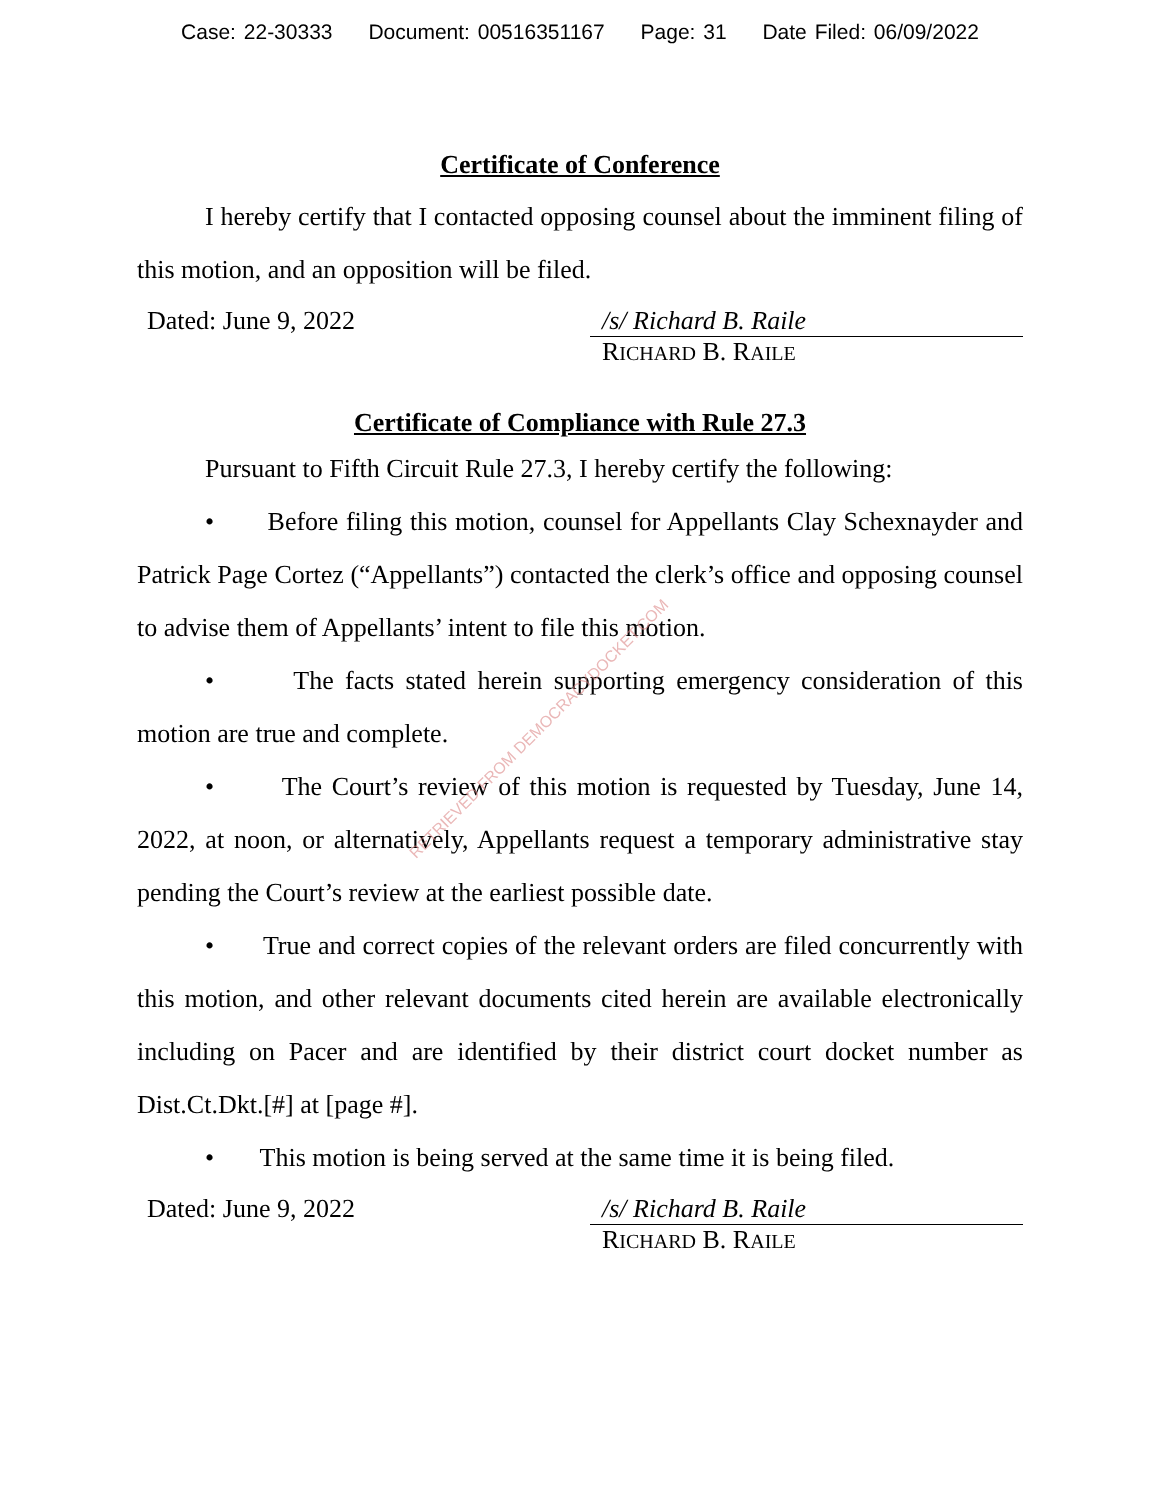Case: 22-30333 Document: 00516351167 Page: 31 Date Filed: 06/09/2022
Certificate of Conference
I hereby certify that I contacted opposing counsel about the imminent filing of this motion, and an opposition will be filed.
Dated: June 9, 2022 /s/ Richard B. Raile
RICHARD B. RAILE
Certificate of Compliance with Rule 27.3
Pursuant to Fifth Circuit Rule 27.3, I hereby certify the following:
• Before filing this motion, counsel for Appellants Clay Schexnayder and Patrick Page Cortez (“Appellants”) contacted the clerk’s office and opposing counsel to advise them of Appellants’ intent to file this motion.
• The facts stated herein supporting emergency consideration of this motion are true and complete.
• The Court’s review of this motion is requested by Tuesday, June 14, 2022, at noon, or alternatively, Appellants request a temporary administrative stay pending the Court’s review at the earliest possible date.
• True and correct copies of the relevant orders are filed concurrently with this motion, and other relevant documents cited herein are available electronically including on Pacer and are identified by their district court docket number as Dist.Ct.Dkt.[#] at [page #].
• This motion is being served at the same time it is being filed.
Dated: June 9, 2022 /s/ Richard B. Raile
RICHARD B. RAILE
RETRIEVED FROM DEMOCRACYDOCKET.COM